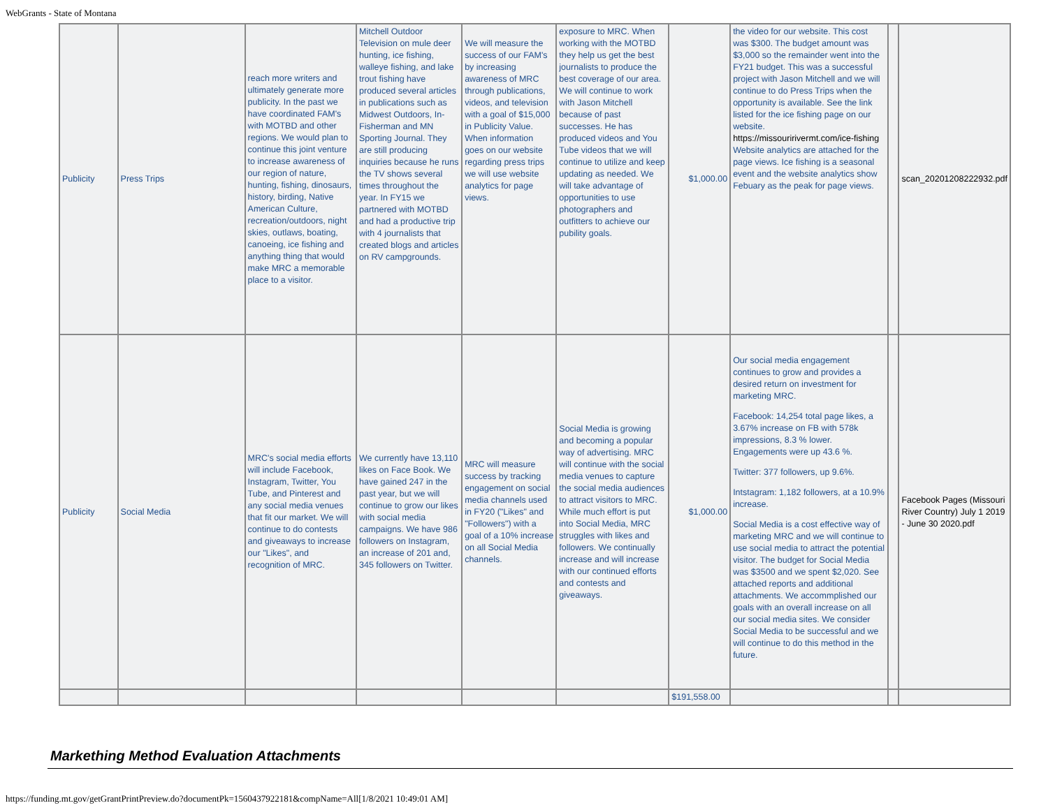WebGrants - State of Montana
| Publicity | Press Trips | reach more writers and ultimately generate more publicity. In the past we have coordinated FAM's with MOTBD and other regions. We would plan to continue this joint venture to increase awareness of our region of nature, hunting, fishing, dinosaurs, history, birding, Native American Culture, recreation/outdoors, night skies, outlaws, boating, canoeing, ice fishing and anything thing that would make MRC a memorable place to a visitor. | Mitchell Outdoor Television on mule deer hunting, ice fishing, walleye fishing, and lake trout fishing have produced several articles in publications such as Midwest Outdoors, In-Fisherman and MN Sporting Journal. They are still producing inquiries because he runs the TV shows several times throughout the year. In FY15 we partnered with MOTBD and had a productive trip with 4 journalists that created blogs and articles on RV campgrounds. | We will measure the success of our FAM's by increasing awareness of MRC through publications, videos, and television with a goal of $15,000 in Publicity Value. When information goes on our website regarding press trips we will use website analytics for page views. | exposure to MRC. When working with the MOTBD they help us get the best journalists to produce the best coverage of our area. We will continue to work with Jason Mitchell because of past successes. He has produced videos and You Tube videos that we will continue to utilize and keep updating as needed. We will take advantage of opportunities to use photographers and outfitters to achieve our pubility goals. | $1,000.00 | the video for our website. This cost was $300. The budget amount was $3,000 so the remainder went into the FY21 budget. This was a successful project with Jason Mitchell and we will continue to do Press Trips when the opportunity is available. See the link listed for the ice fishing page on our website. https://missouririvermt.com/ice-fishing Website analytics are attached for the page views. Ice fishing is a seasonal event and the website analytics show Febuary as the peak for page views. | | scan_20201208222932.pdf |
| Publicity | Social Media | MRC's social media efforts will include Facebook, Instagram, Twitter, You Tube, and Pinterest and any social media venues that fit our market. We will continue to do contests and giveaways to increase our "Likes", and recognition of MRC. | We currently have 13,110 likes on Face Book. We have gained 247 in the past year, but we will continue to grow our likes with social media campaigns. We have 986 followers on Instagram, an increase of 201 and, 345 followers on Twitter. | MRC will measure success by tracking engagement on social media channels used in FY20 ("Likes" and "Followers") with a goal of a 10% increase on all Social Media channels. | Social Media is growing and becoming a popular way of advertising. MRC will continue with the social media venues to capture the social media audiences to attract visitors to MRC. While much effort is put into Social Media, MRC struggles with likes and followers. We continually increase and will increase with our continued efforts and contests and giveaways. | $1,000.00 | Our social media engagement continues to grow and provides a desired return on investment for marketing MRC. Facebook: 14,254 total page likes, a 3.67% increase on FB with 578k impressions, 8.3 % lower. Engagements were up 43.6 %. Twitter: 377 followers, up 9.6%. Intstagram: 1,182 followers, at a 10.9% increase. Social Media is a cost effective way of marketing MRC and we will continue to use social media to attract the potential visitor. The budget for Social Media was $3500 and we spent $2,020. See attached reports and additional attachments. We accommplished our goals with an overall increase on all our social media sites. We consider Social Media to be successful and we will continue to do this method in the future. | | Facebook Pages (Missouri River Country) July 1 2019 - June 30 2020.pdf |
| | | | | | | $191,558.00 | | | |
Markething Method Evaluation Attachments
https://funding.mt.gov/getGrantPrintPreview.do?documentPk=1560437922181&compName=All[1/8/2021 10:49:01 AM]